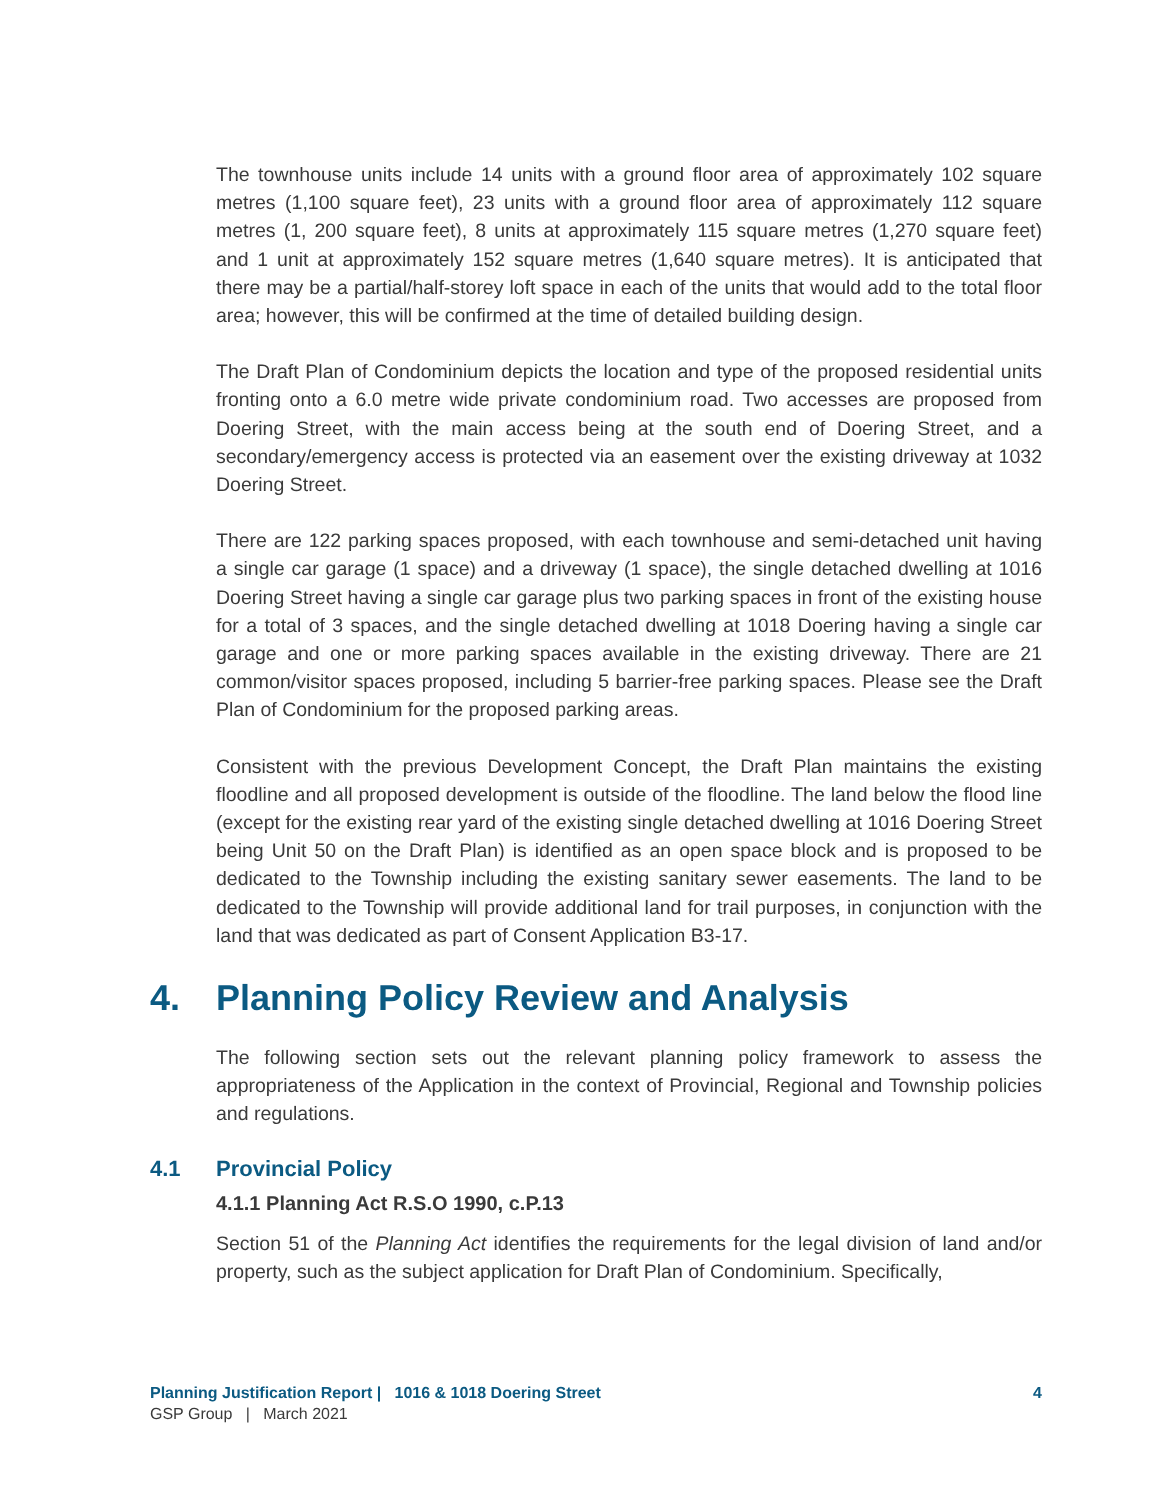The townhouse units include 14 units with a ground floor area of approximately 102 square metres (1,100 square feet), 23 units with a ground floor area of approximately 112 square metres (1, 200 square feet), 8 units at approximately 115 square metres (1,270 square feet) and 1 unit at approximately 152 square metres (1,640 square metres). It is anticipated that there may be a partial/half-storey loft space in each of the units that would add to the total floor area; however, this will be confirmed at the time of detailed building design.
The Draft Plan of Condominium depicts the location and type of the proposed residential units fronting onto a 6.0 metre wide private condominium road. Two accesses are proposed from Doering Street, with the main access being at the south end of Doering Street, and a secondary/emergency access is protected via an easement over the existing driveway at 1032 Doering Street.
There are 122 parking spaces proposed, with each townhouse and semi-detached unit having a single car garage (1 space) and a driveway (1 space), the single detached dwelling at 1016 Doering Street having a single car garage plus two parking spaces in front of the existing house for a total of 3 spaces, and the single detached dwelling at 1018 Doering having a single car garage and one or more parking spaces available in the existing driveway. There are 21 common/visitor spaces proposed, including 5 barrier-free parking spaces. Please see the Draft Plan of Condominium for the proposed parking areas.
Consistent with the previous Development Concept, the Draft Plan maintains the existing floodline and all proposed development is outside of the floodline. The land below the flood line (except for the existing rear yard of the existing single detached dwelling at 1016 Doering Street being Unit 50 on the Draft Plan) is identified as an open space block and is proposed to be dedicated to the Township including the existing sanitary sewer easements. The land to be dedicated to the Township will provide additional land for trail purposes, in conjunction with the land that was dedicated as part of Consent Application B3-17.
4. Planning Policy Review and Analysis
The following section sets out the relevant planning policy framework to assess the appropriateness of the Application in the context of Provincial, Regional and Township policies and regulations.
4.1 Provincial Policy
4.1.1 Planning Act R.S.O 1990, c.P.13
Section 51 of the Planning Act identifies the requirements for the legal division of land and/or property, such as the subject application for Draft Plan of Condominium. Specifically,
4 Planning Justification Report | 1016 & 1018 Doering Street
GSP Group | March 2021